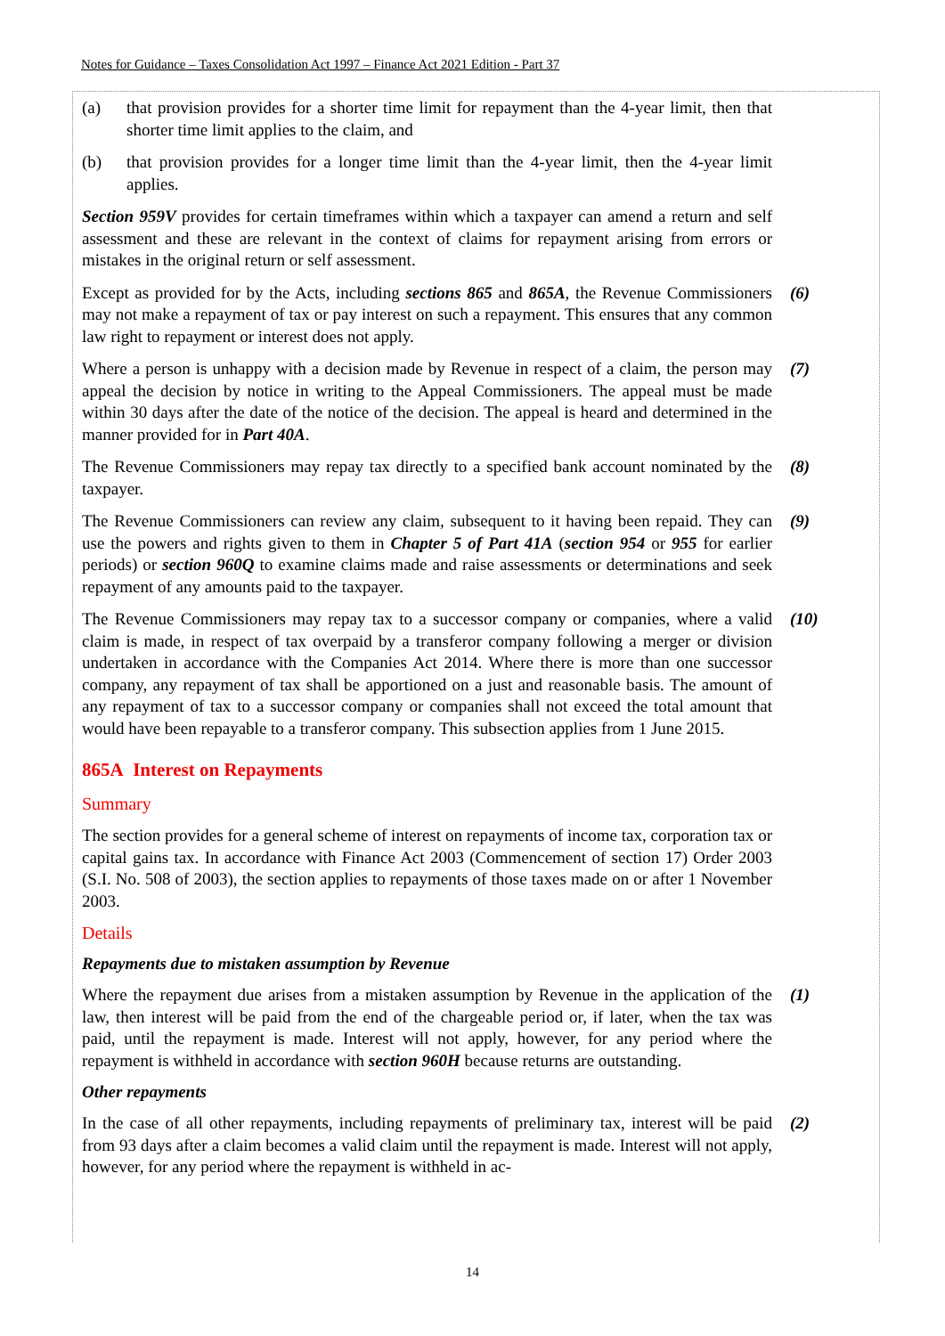Notes for Guidance – Taxes Consolidation Act 1997 – Finance Act 2021 Edition - Part 37
(a) that provision provides for a shorter time limit for repayment than the 4-year limit, then that shorter time limit applies to the claim, and
(b) that provision provides for a longer time limit than the 4-year limit, then the 4-year limit applies.
Section 959V provides for certain timeframes within which a taxpayer can amend a return and self assessment and these are relevant in the context of claims for repayment arising from errors or mistakes in the original return or self assessment.
Except as provided for by the Acts, including sections 865 and 865A, the Revenue Commissioners may not make a repayment of tax or pay interest on such a repayment. This ensures that any common law right to repayment or interest does not apply.
(6)
Where a person is unhappy with a decision made by Revenue in respect of a claim, the person may appeal the decision by notice in writing to the Appeal Commissioners. The appeal must be made within 30 days after the date of the notice of the decision. The appeal is heard and determined in the manner provided for in Part 40A.
(7)
The Revenue Commissioners may repay tax directly to a specified bank account nominated by the taxpayer.
(8)
The Revenue Commissioners can review any claim, subsequent to it having been repaid. They can use the powers and rights given to them in Chapter 5 of Part 41A (section 954 or 955 for earlier periods) or section 960Q to examine claims made and raise assessments or determinations and seek repayment of any amounts paid to the taxpayer.
(9)
The Revenue Commissioners may repay tax to a successor company or companies, where a valid claim is made, in respect of tax overpaid by a transferor company following a merger or division undertaken in accordance with the Companies Act 2014. Where there is more than one successor company, any repayment of tax shall be apportioned on a just and reasonable basis. The amount of any repayment of tax to a successor company or companies shall not exceed the total amount that would have been repayable to a transferor company. This subsection applies from 1 June 2015.
(10)
865A Interest on Repayments
Summary
The section provides for a general scheme of interest on repayments of income tax, corporation tax or capital gains tax. In accordance with Finance Act 2003 (Commencement of section 17) Order 2003 (S.I. No. 508 of 2003), the section applies to repayments of those taxes made on or after 1 November 2003.
Details
Repayments due to mistaken assumption by Revenue
Where the repayment due arises from a mistaken assumption by Revenue in the application of the law, then interest will be paid from the end of the chargeable period or, if later, when the tax was paid, until the repayment is made. Interest will not apply, however, for any period where the repayment is withheld in accordance with section 960H because returns are outstanding.
(1)
Other repayments
In the case of all other repayments, including repayments of preliminary tax, interest will be paid from 93 days after a claim becomes a valid claim until the repayment is made. Interest will not apply, however, for any period where the repayment is withheld in ac-
(2)
14